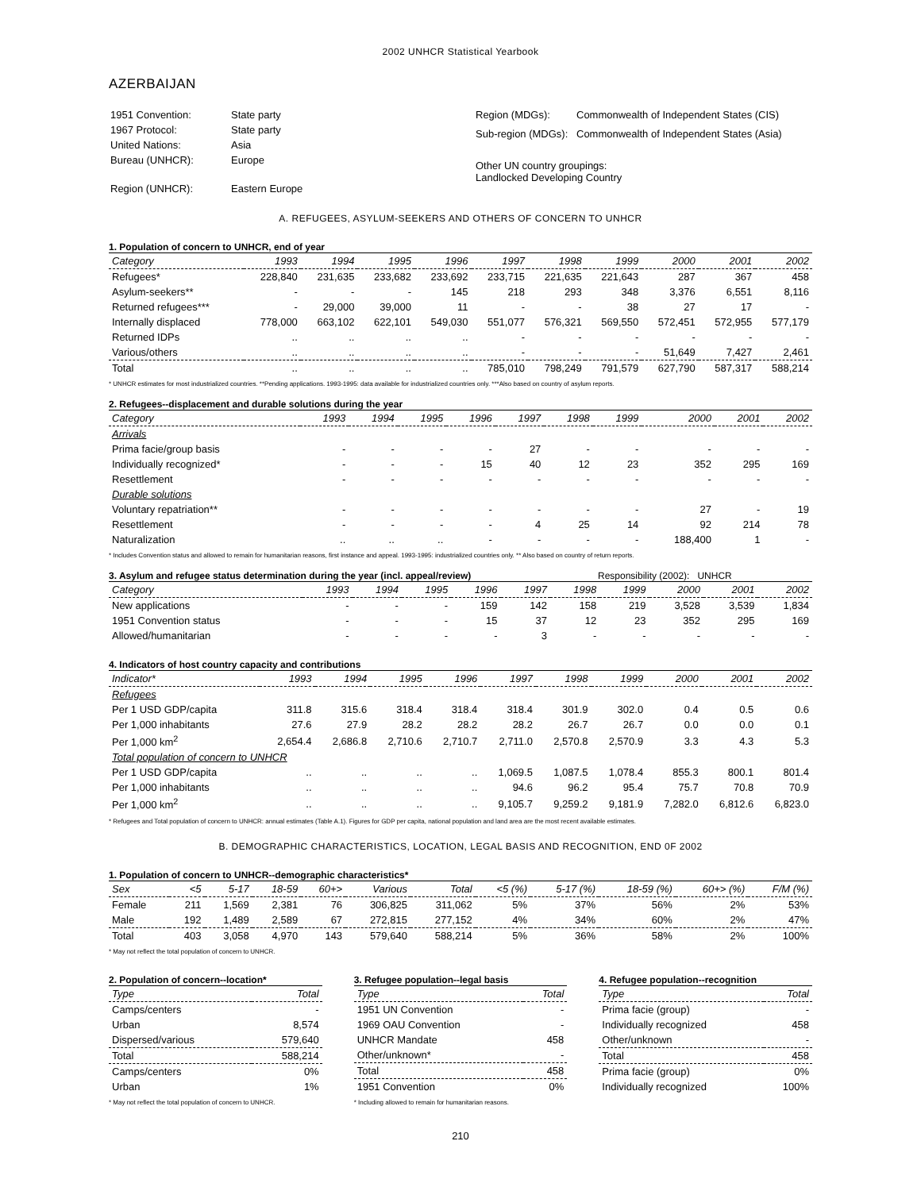2002 UNHCR Statistical Yearbook
AZERBAIJAN
| 1951 Convention: | State party |
| 1967 Protocol: | State party |
| United Nations: | Asia |
| Bureau (UNHCR): | Europe |
| Region (UNHCR): | Eastern Europe |
| Region (MDGs): | Commonwealth of Independent States (CIS) |
| Sub-region (MDGs): | Commonwealth of Independent States (Asia) |
| Other UN country groupings: Landlocked Developing Country | |
A. REFUGEES, ASYLUM-SEEKERS AND OTHERS OF CONCERN TO UNHCR
1. Population of concern to UNHCR, end of year
| Category | 1993 | 1994 | 1995 | 1996 | 1997 | 1998 | 1999 | 2000 | 2001 | 2002 |
| --- | --- | --- | --- | --- | --- | --- | --- | --- | --- | --- |
| Refugees* | 228,840 | 231,635 | 233,682 | 233,692 | 233,715 | 221,635 | 221,643 | 287 | 367 | 458 |
| Asylum-seekers** | - | - | - | 145 | 218 | 293 | 348 | 3,376 | 6,551 | 8,116 |
| Returned refugees*** | - | 29,000 | 39,000 | 11 | - | - | 38 | 27 | 17 | - |
| Internally displaced | 778,000 | 663,102 | 622,101 | 549,030 | 551,077 | 576,321 | 569,550 | 572,451 | 572,955 | 577,179 |
| Returned IDPs | .. | .. | .. | .. | - | - | - | - | - | - |
| Various/others | .. | .. | .. | .. | - | - | - | 51,649 | 7,427 | 2,461 |
| Total | .. | .. | .. | .. | 785,010 | 798,249 | 791,579 | 627,790 | 587,317 | 588,214 |
* UNHCR estimates for most industrialized countries. **Pending applications. 1993-1995: data available for industrialized countries only. ***Also based on country of asylum reports.
2. Refugees--displacement and durable solutions during the year
| Category | 1993 | 1994 | 1995 | 1996 | 1997 | 1998 | 1999 | 2000 | 2001 | 2002 |
| --- | --- | --- | --- | --- | --- | --- | --- | --- | --- | --- |
| Arrivals | | | | | | | | | | |
| Prima facie/group basis | - | - | - | - | 27 | - | - | - | - | - |
| Individually recognized* | - | - | - | 15 | 40 | 12 | 23 | 352 | 295 | 169 |
| Resettlement | - | - | - | - | - | - | - | - | - | - |
| Durable solutions | | | | | | | | | | |
| Voluntary repatriation** | - | - | - | - | - | - | - | 27 | - | 19 |
| Resettlement | - | - | - | - | 4 | 25 | 14 | 92 | 214 | 78 |
| Naturalization | .. | .. | .. | - | - | - | - | 188,400 | 1 | - |
* Includes Convention status and allowed to remain for humanitarian reasons, first instance and appeal. 1993-1995: industrialized countries only. ** Also based on country of return reports.
3. Asylum and refugee status determination during the year (incl. appeal/review) Responsibility (2002): UNHCR
| Category | 1993 | 1994 | 1995 | 1996 | 1997 | 1998 | 1999 | 2000 | 2001 | 2002 |
| --- | --- | --- | --- | --- | --- | --- | --- | --- | --- | --- |
| New applications | - | - | - | 159 | 142 | 158 | 219 | 3,528 | 3,539 | 1,834 |
| 1951 Convention status | - | - | - | 15 | 37 | 12 | 23 | 352 | 295 | 169 |
| Allowed/humanitarian | - | - | - | - | 3 | - | - | - | - | - |
4. Indicators of host country capacity and contributions
| Indicator* | 1993 | 1994 | 1995 | 1996 | 1997 | 1998 | 1999 | 2000 | 2001 | 2002 |
| --- | --- | --- | --- | --- | --- | --- | --- | --- | --- | --- |
| Refugees | | | | | | | | | | |
| Per 1 USD GDP/capita | 311.8 | 315.6 | 318.4 | 318.4 | 318.4 | 301.9 | 302.0 | 0.4 | 0.5 | 0.6 |
| Per 1,000 inhabitants | 27.6 | 27.9 | 28.2 | 28.2 | 28.2 | 26.7 | 26.7 | 0.0 | 0.0 | 0.1 |
| Per 1,000 km<sup>2</sup> | 2,654.4 | 2,686.8 | 2,710.6 | 2,710.7 | 2,711.0 | 2,570.8 | 2,570.9 | 3.3 | 4.3 | 5.3 |
| Total population of concern to UNHCR | | | | | | | | | | |
| Per 1 USD GDP/capita | .. | .. | .. | .. | 1,069.5 | 1,087.5 | 1,078.4 | 855.3 | 800.1 | 801.4 |
| Per 1,000 inhabitants | .. | .. | .. | .. | 94.6 | 96.2 | 95.4 | 75.7 | 70.8 | 70.9 |
| Per 1,000 km<sup>2</sup> | .. | .. | .. | .. | 9,105.7 | 9,259.2 | 9,181.9 | 7,282.0 | 6,812.6 | 6,823.0 |
* Refugees and Total population of concern to UNHCR: annual estimates (Table A.1). Figures for GDP per capita, national population and land area are the most recent available estimates.
B. DEMOGRAPHIC CHARACTERISTICS, LOCATION, LEGAL BASIS AND RECOGNITION, END 0F 2002
1. Population of concern to UNHCR--demographic characteristics*
| Sex | <5 | 5-17 | 18-59 | 60+> | Various | Total | <5 (%) | 5-17 (%) | 18-59 (%) | 60+> (%) | F/M (%) |
| --- | --- | --- | --- | --- | --- | --- | --- | --- | --- | --- | --- |
| Female | 211 | 1,569 | 2,381 | 76 | 306,825 | 311,062 | 5% | 37% | 56% | 2% | 53% |
| Male | 192 | 1,489 | 2,589 | 67 | 272,815 | 277,152 | 4% | 34% | 60% | 2% | 47% |
| Total | 403 | 3,058 | 4,970 | 143 | 579,640 | 588,214 | 5% | 36% | 58% | 2% | 100% |
* May not reflect the total population of concern to UNHCR.
2. Population of concern--location*
| Type | Total |
| --- | --- |
| Camps/centers | - |
| Urban | 8,574 |
| Dispersed/various | 579,640 |
| Total | 588,214 |
| Camps/centers | 0% |
| Urban | 1% |
* May not reflect the total population of concern to UNHCR.
3. Refugee population--legal basis
| Type | Total |
| --- | --- |
| 1951 UN Convention | - |
| 1969 OAU Convention | - |
| UNHCR Mandate | 458 |
| Other/unknown* | - |
| Total | 458 |
| 1951 Convention | 0% |
* Including allowed to remain for humanitarian reasons.
4. Refugee population--recognition
| Type | Total |
| --- | --- |
| Prima facie (group) | - |
| Individually recognized | 458 |
| Other/unknown | - |
| Total | 458 |
| Prima facie (group) | 0% |
| Individually recognized | 100% |
210